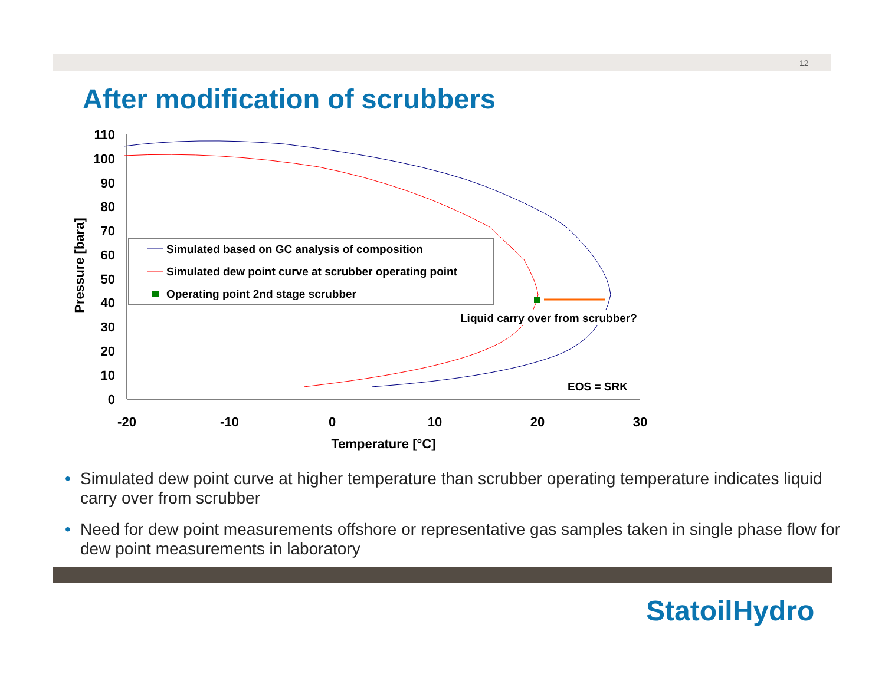12
After modification of scrubbers
110
100
90
80
70
60
50
40
30
20
10
0
-20
-10
0
10
20
30
Temperature [°C]
Pressure [bara]
Simulated based on GC analysis of composition
Simulated dew point curve at scrubber operating point
Operating point 2nd stage scrubber
Liquid carry over from scrubber?
EOS = SRK
• Simulated dew point curve at higher temperature than scrubber operating temperature indicates liquid carry over from scrubber
• Need for dew point measurements offshore or representative gas samples taken in single phase flow for dew point measurements in laboratory
StatoilHydro